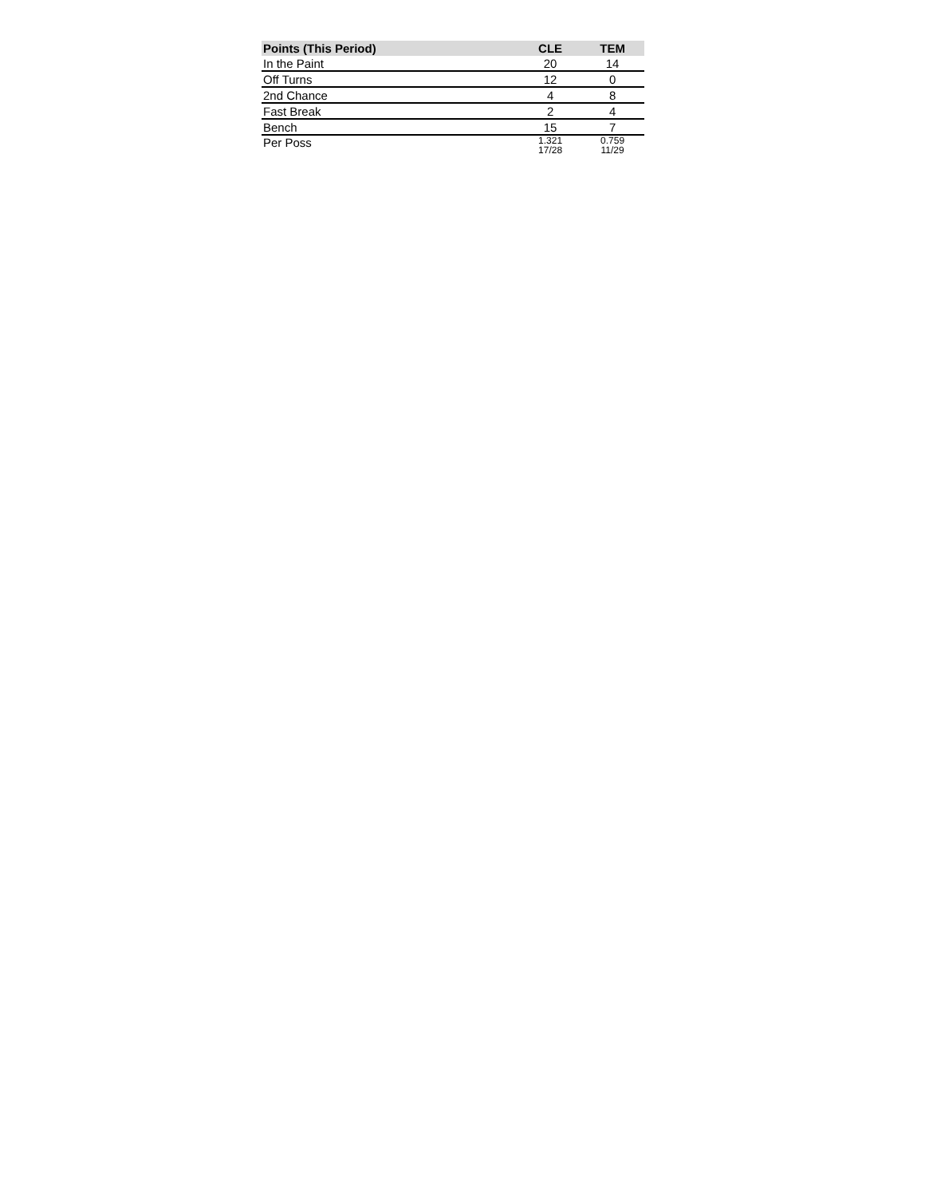| Points (This Period) | CLE | TEM |
| --- | --- | --- |
| In the Paint | 20 | 14 |
| Off Turns | 12 | 0 |
| 2nd Chance | 4 | 8 |
| Fast Break | 2 | 4 |
| Bench | 15 | 7 |
| Per Poss | 1.321 17/28 | 0.759 11/29 |